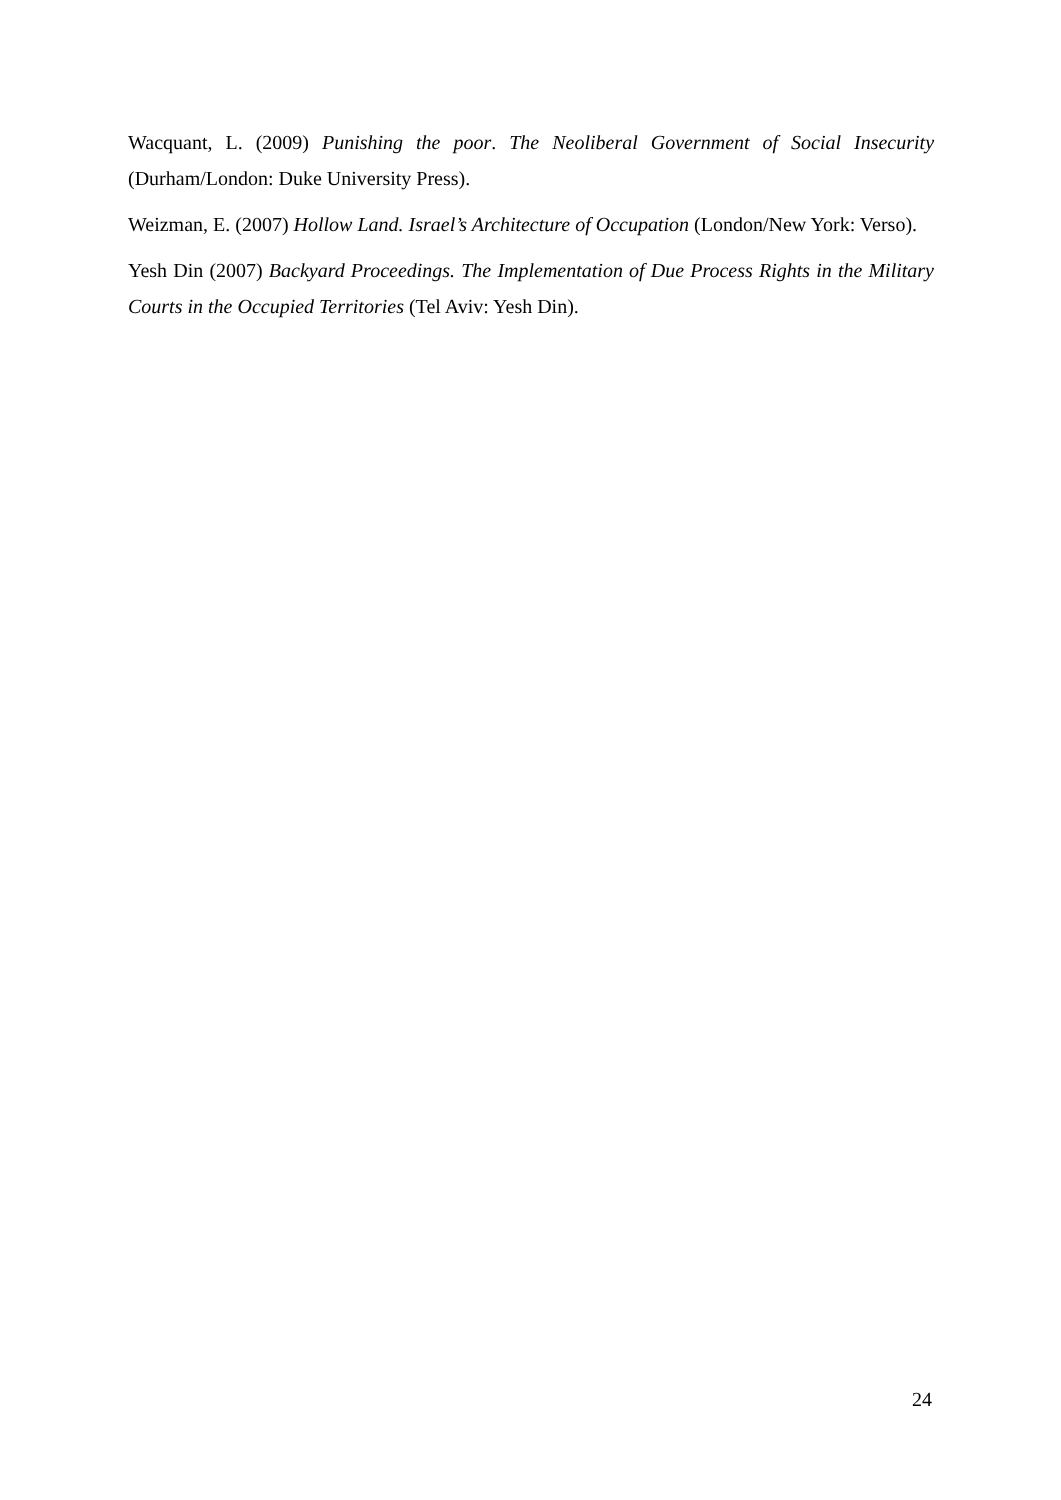Wacquant, L. (2009) Punishing the poor. The Neoliberal Government of Social Insecurity (Durham/London: Duke University Press).
Weizman, E. (2007) Hollow Land. Israel’s Architecture of Occupation (London/New York: Verso).
Yesh Din (2007) Backyard Proceedings. The Implementation of Due Process Rights in the Military Courts in the Occupied Territories (Tel Aviv: Yesh Din).
24